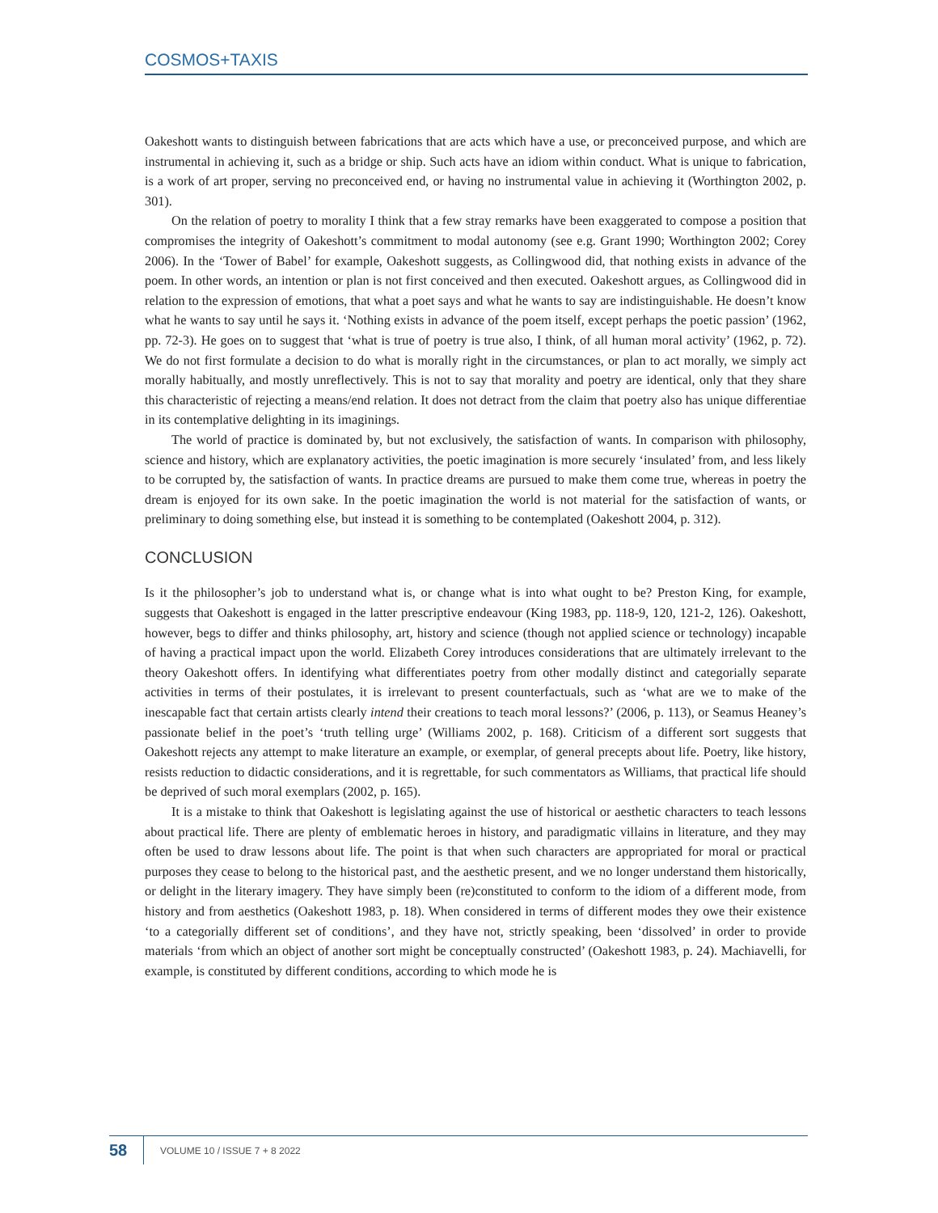COSMOS+TAXIS
Oakeshott wants to distinguish between fabrications that are acts which have a use, or preconceived purpose, and which are instrumental in achieving it, such as a bridge or ship. Such acts have an idiom within conduct. What is unique to fabrication, is a work of art proper, serving no preconceived end, or having no instrumental value in achieving it (Worthington 2002, p. 301).
On the relation of poetry to morality I think that a few stray remarks have been exaggerated to compose a position that compromises the integrity of Oakeshott’s commitment to modal autonomy (see e.g. Grant 1990; Worthington 2002; Corey 2006). In the ‘Tower of Babel’ for example, Oakeshott suggests, as Collingwood did, that nothing exists in advance of the poem. In other words, an intention or plan is not first conceived and then executed. Oakeshott argues, as Collingwood did in relation to the expression of emotions, that what a poet says and what he wants to say are indistinguishable. He doesn’t know what he wants to say until he says it. ‘Nothing exists in advance of the poem itself, except perhaps the poetic passion’ (1962, pp. 72-3). He goes on to suggest that ‘what is true of poetry is true also, I think, of all human moral activity’ (1962, p. 72). We do not first formulate a decision to do what is morally right in the circumstances, or plan to act morally, we simply act morally habitually, and mostly unreflectively. This is not to say that morality and poetry are identical, only that they share this characteristic of rejecting a means/end relation. It does not detract from the claim that poetry also has unique differentiae in its contemplative delighting in its imaginings.
The world of practice is dominated by, but not exclusively, the satisfaction of wants. In comparison with philosophy, science and history, which are explanatory activities, the poetic imagination is more securely ‘insulated’ from, and less likely to be corrupted by, the satisfaction of wants. In practice dreams are pursued to make them come true, whereas in poetry the dream is enjoyed for its own sake. In the poetic imagination the world is not material for the satisfaction of wants, or preliminary to doing something else, but instead it is something to be contemplated (Oakeshott 2004, p. 312).
CONCLUSION
Is it the philosopher’s job to understand what is, or change what is into what ought to be? Preston King, for example, suggests that Oakeshott is engaged in the latter prescriptive endeavour (King 1983, pp. 118-9, 120, 121-2, 126). Oakeshott, however, begs to differ and thinks philosophy, art, history and science (though not applied science or technology) incapable of having a practical impact upon the world. Elizabeth Corey introduces considerations that are ultimately irrelevant to the theory Oakeshott offers. In identifying what differentiates poetry from other modally distinct and categorially separate activities in terms of their postulates, it is irrelevant to present counterfactuals, such as ‘what are we to make of the inescapable fact that certain artists clearly intend their creations to teach moral lessons?’ (2006, p. 113), or Seamus Heaney’s passionate belief in the poet’s ‘truth telling urge’ (Williams 2002, p. 168). Criticism of a different sort suggests that Oakeshott rejects any attempt to make literature an example, or exemplar, of general precepts about life. Poetry, like history, resists reduction to didactic considerations, and it is regrettable, for such commentators as Williams, that practical life should be deprived of such moral exemplars (2002, p. 165).
It is a mistake to think that Oakeshott is legislating against the use of historical or aesthetic characters to teach lessons about practical life. There are plenty of emblematic heroes in history, and paradigmatic villains in literature, and they may often be used to draw lessons about life. The point is that when such characters are appropriated for moral or practical purposes they cease to belong to the historical past, and the aesthetic present, and we no longer understand them historically, or delight in the literary imagery. They have simply been (re)constituted to conform to the idiom of a different mode, from history and from aesthetics (Oakeshott 1983, p. 18). When considered in terms of different modes they owe their existence ‘to a categorially different set of conditions’, and they have not, strictly speaking, been ‘dissolved’ in order to provide materials ‘from which an object of another sort might be conceptually constructed’ (Oakeshott 1983, p. 24). Machiavelli, for example, is constituted by different conditions, according to which mode he is
58 VOLUME 10 / ISSUE 7 + 8 2022